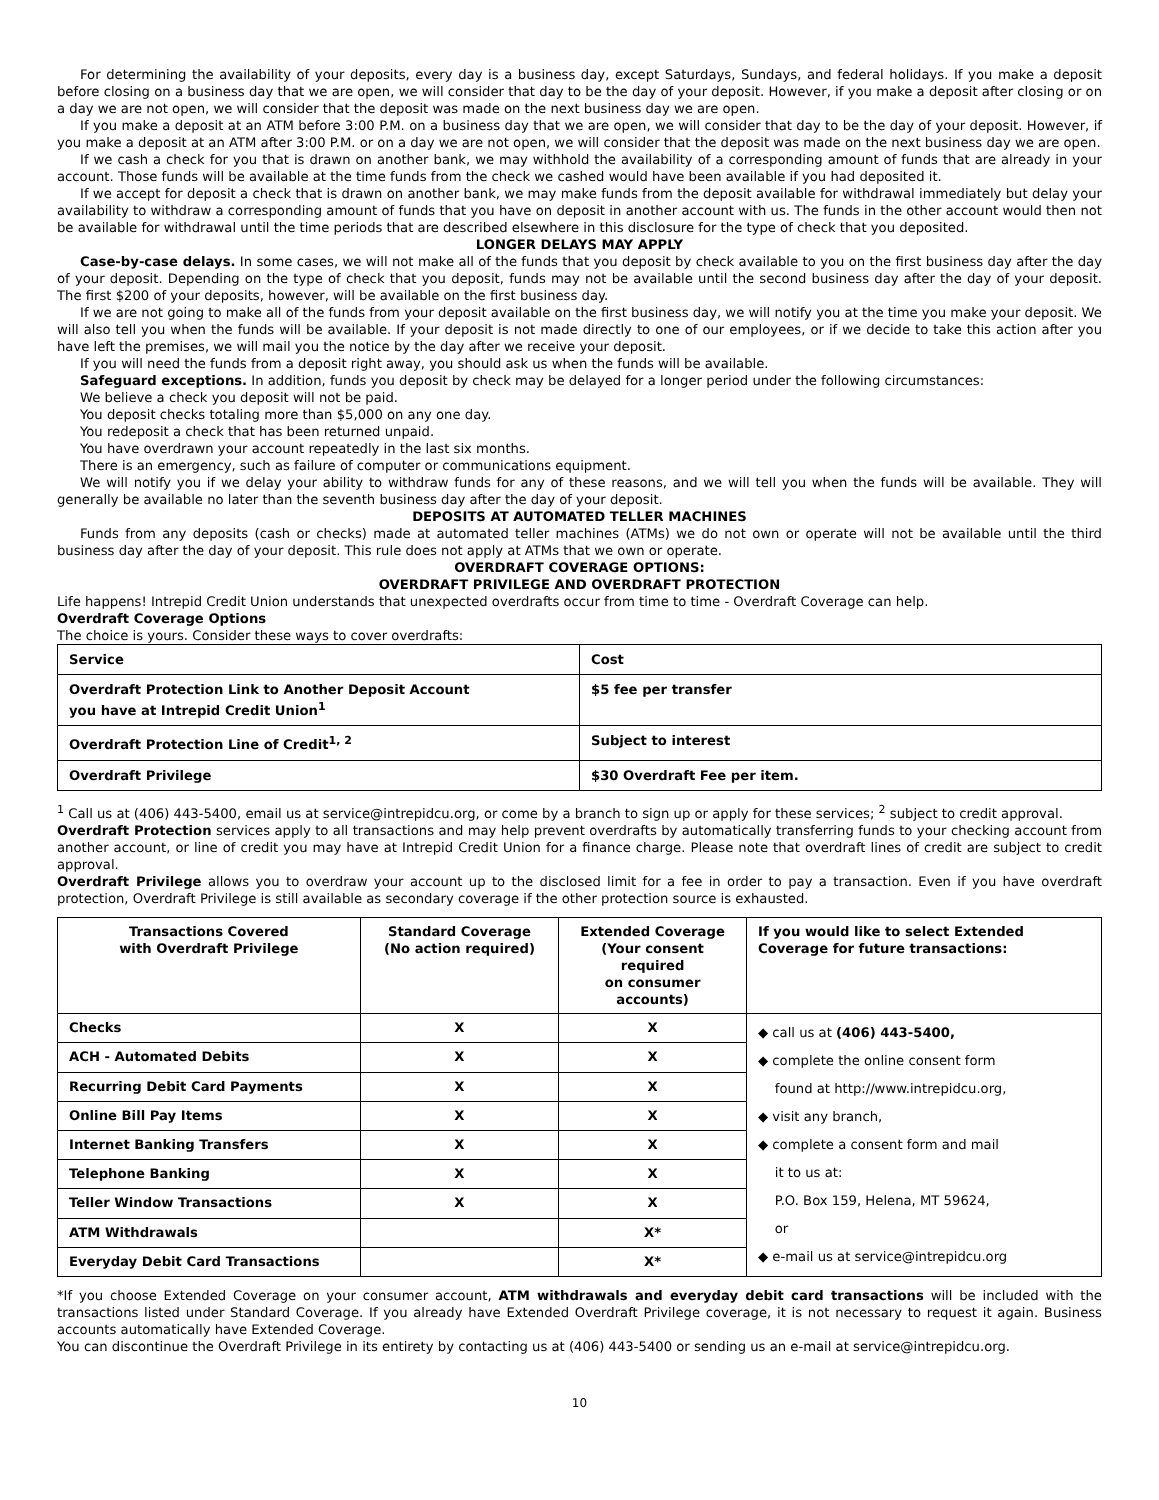For determining the availability of your deposits, every day is a business day, except Saturdays, Sundays, and federal holidays. If you make a deposit before closing on a business day that we are open, we will consider that day to be the day of your deposit. However, if you make a deposit after closing or on a day we are not open, we will consider that the deposit was made on the next business day we are open.
If you make a deposit at an ATM before 3:00 P.M. on a business day that we are open, we will consider that day to be the day of your deposit. However, if you make a deposit at an ATM after 3:00 P.M. or on a day we are not open, we will consider that the deposit was made on the next business day we are open.
If we cash a check for you that is drawn on another bank, we may withhold the availability of a corresponding amount of funds that are already in your account. Those funds will be available at the time funds from the check we cashed would have been available if you had deposited it.
If we accept for deposit a check that is drawn on another bank, we may make funds from the deposit available for withdrawal immediately but delay your availability to withdraw a corresponding amount of funds that you have on deposit in another account with us. The funds in the other account would then not be available for withdrawal until the time periods that are described elsewhere in this disclosure for the type of check that you deposited.
LONGER DELAYS MAY APPLY
Case-by-case delays. In some cases, we will not make all of the funds that you deposit by check available to you on the first business day after the day of your deposit. Depending on the type of check that you deposit, funds may not be available until the second business day after the day of your deposit. The first $200 of your deposits, however, will be available on the first business day.
If we are not going to make all of the funds from your deposit available on the first business day, we will notify you at the time you make your deposit. We will also tell you when the funds will be available. If your deposit is not made directly to one of our employees, or if we decide to take this action after you have left the premises, we will mail you the notice by the day after we receive your deposit.
If you will need the funds from a deposit right away, you should ask us when the funds will be available.
Safeguard exceptions. In addition, funds you deposit by check may be delayed for a longer period under the following circumstances:
We believe a check you deposit will not be paid.
You deposit checks totaling more than $5,000 on any one day.
You redeposit a check that has been returned unpaid.
You have overdrawn your account repeatedly in the last six months.
There is an emergency, such as failure of computer or communications equipment.
We will notify you if we delay your ability to withdraw funds for any of these reasons, and we will tell you when the funds will be available. They will generally be available no later than the seventh business day after the day of your deposit.
DEPOSITS AT AUTOMATED TELLER MACHINES
Funds from any deposits (cash or checks) made at automated teller machines (ATMs) we do not own or operate will not be available until the third business day after the day of your deposit. This rule does not apply at ATMs that we own or operate.
OVERDRAFT COVERAGE OPTIONS:
OVERDRAFT PRIVILEGE AND OVERDRAFT PROTECTION
Life happens! Intrepid Credit Union understands that unexpected overdrafts occur from time to time - Overdraft Coverage can help.
Overdraft Coverage Options
The choice is yours. Consider these ways to cover overdrafts:
| Service | Cost |
| Overdraft Protection Link to Another Deposit Account you have at Intrepid Credit Union<sup>1</sup> | $5 fee per transfer |
| Overdraft Protection Line of Credit<sup>1, 2</sup> | Subject to interest |
| Overdraft Privilege | $30 Overdraft Fee per item. |
<sup>1</sup> Call us at (406) 443-5400, email us at service@intrepidcu.org, or come by a branch to sign up or apply for these services; <sup>2</sup> subject to credit approval.
Overdraft Protection services apply to all transactions and may help prevent overdrafts by automatically transferring funds to your checking account from another account, or line of credit you may have at Intrepid Credit Union for a finance charge. Please note that overdraft lines of credit are subject to credit approval.
Overdraft Privilege allows you to overdraw your account up to the disclosed limit for a fee in order to pay a transaction. Even if you have overdraft protection, Overdraft Privilege is still available as secondary coverage if the other protection source is exhausted.
| Transactions Covered with Overdraft Privilege | Standard Coverage (No action required) | Extended Coverage (Your consent required on consumer accounts) | If you would like to select Extended Coverage for future transactions: |
| --- | --- | --- | --- |
| Checks | X | X | ◆ call us at (406) 443-5400, ◆ complete the online consent form found at http://www.intrepidcu.org, ◆ visit any branch, ◆ complete a consent form and mail it to us at: P.O. Box 159, Helena, MT 59624, or ◆ e-mail us at service@intrepidcu.org |
| ACH - Automated Debits | X | X | |
| Recurring Debit Card Payments | X | X | |
| Online Bill Pay Items | X | X | |
| Internet Banking Transfers | X | X | |
| Telephone Banking | X | X | |
| Teller Window Transactions | X | X | |
| ATM Withdrawals | | X* | |
| Everyday Debit Card Transactions | | X* | |
*If you choose Extended Coverage on your consumer account, ATM withdrawals and everyday debit card transactions will be included with the transactions listed under Standard Coverage. If you already have Extended Overdraft Privilege coverage, it is not necessary to request it again. Business accounts automatically have Extended Coverage.
You can discontinue the Overdraft Privilege in its entirety by contacting us at (406) 443-5400 or sending us an e-mail at service@intrepidcu.org.
10